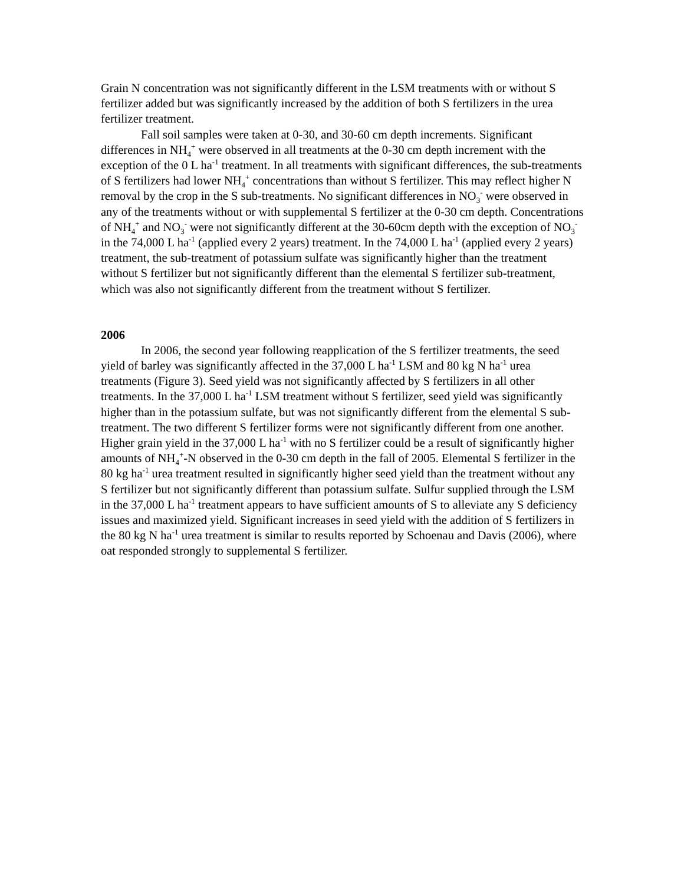Grain N concentration was not significantly different in the LSM treatments with or without S fertilizer added but was significantly increased by the addition of both S fertilizers in the urea fertilizer treatment.
Fall soil samples were taken at 0-30, and 30-60 cm depth increments. Significant differences in NH<sub>4</sub><sup>+</sup> were observed in all treatments at the 0-30 cm depth increment with the exception of the 0 L ha<sup>-1</sup> treatment. In all treatments with significant differences, the sub-treatments of S fertilizers had lower NH<sub>4</sub><sup>+</sup> concentrations than without S fertilizer. This may reflect higher N removal by the crop in the S sub-treatments. No significant differences in NO<sub>3</sub><sup>-</sup> were observed in any of the treatments without or with supplemental S fertilizer at the 0-30 cm depth. Concentrations of NH<sub>4</sub><sup>+</sup> and NO<sub>3</sub><sup>-</sup> were not significantly different at the 30-60cm depth with the exception of NO<sub>3</sub><sup>-</sup> in the 74,000 L ha<sup>-1</sup> (applied every 2 years) treatment. In the 74,000 L ha<sup>-1</sup> (applied every 2 years) treatment, the sub-treatment of potassium sulfate was significantly higher than the treatment without S fertilizer but not significantly different than the elemental S fertilizer sub-treatment, which was also not significantly different from the treatment without S fertilizer.
2006
In 2006, the second year following reapplication of the S fertilizer treatments, the seed yield of barley was significantly affected in the 37,000 L ha<sup>-1</sup> LSM and 80 kg N ha<sup>-1</sup> urea treatments (Figure 3). Seed yield was not significantly affected by S fertilizers in all other treatments. In the 37,000 L ha<sup>-1</sup> LSM treatment without S fertilizer, seed yield was significantly higher than in the potassium sulfate, but was not significantly different from the elemental S sub-treatment. The two different S fertilizer forms were not significantly different from one another. Higher grain yield in the 37,000 L ha<sup>-1</sup> with no S fertilizer could be a result of significantly higher amounts of NH<sub>4</sub><sup>+</sup>-N observed in the 0-30 cm depth in the fall of 2005. Elemental S fertilizer in the 80 kg ha<sup>-1</sup> urea treatment resulted in significantly higher seed yield than the treatment without any S fertilizer but not significantly different than potassium sulfate. Sulfur supplied through the LSM in the 37,000 L ha<sup>-1</sup> treatment appears to have sufficient amounts of S to alleviate any S deficiency issues and maximized yield. Significant increases in seed yield with the addition of S fertilizers in the 80 kg N ha<sup>-1</sup> urea treatment is similar to results reported by Schoenau and Davis (2006), where oat responded strongly to supplemental S fertilizer.